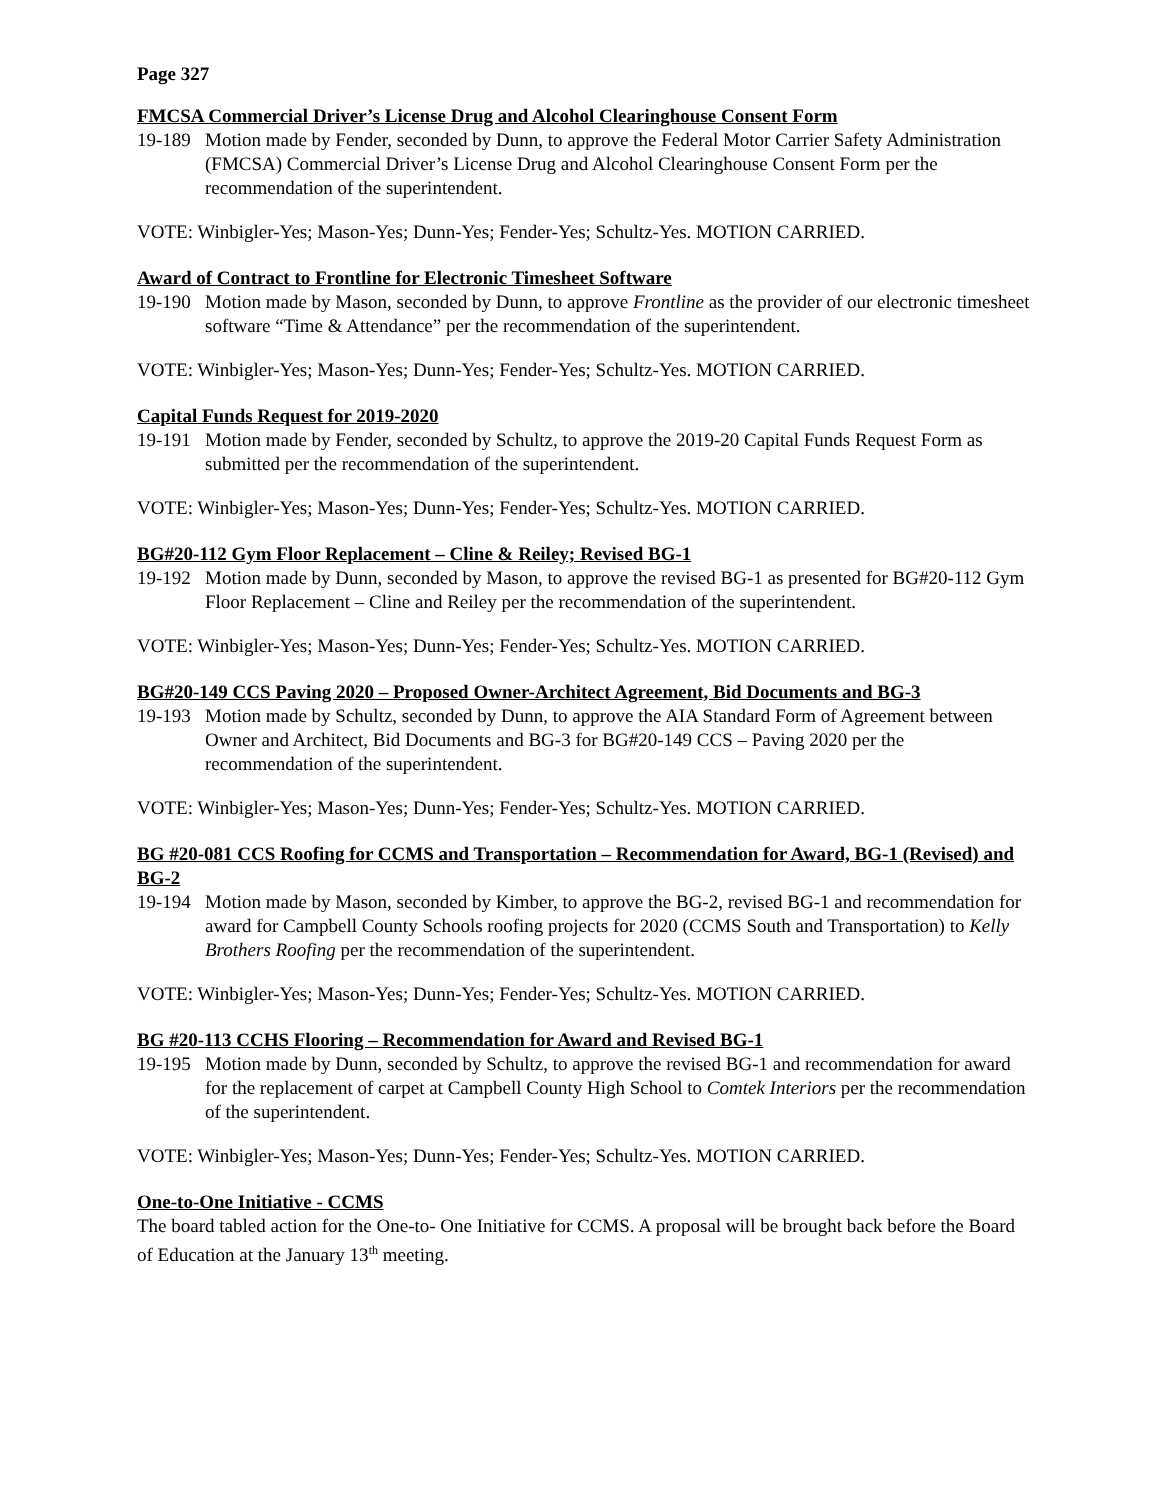Page 327
FMCSA Commercial Driver’s License Drug and Alcohol Clearinghouse Consent Form
19-189
Motion made by Fender, seconded by Dunn, to approve the Federal Motor Carrier Safety Administration (FMCSA) Commercial Driver’s License Drug and Alcohol Clearinghouse Consent Form per the recommendation of the superintendent.
VOTE: Winbigler-Yes; Mason-Yes; Dunn-Yes; Fender-Yes; Schultz-Yes. MOTION CARRIED.
Award of Contract to Frontline for Electronic Timesheet Software
19-190
Motion made by Mason, seconded by Dunn, to approve Frontline as the provider of our electronic timesheet software “Time & Attendance” per the recommendation of the superintendent.
VOTE: Winbigler-Yes; Mason-Yes; Dunn-Yes; Fender-Yes; Schultz-Yes. MOTION CARRIED.
Capital Funds Request for 2019-2020
19-191
Motion made by Fender, seconded by Schultz, to approve the 2019-20 Capital Funds Request Form as submitted per the recommendation of the superintendent.
VOTE: Winbigler-Yes; Mason-Yes; Dunn-Yes; Fender-Yes; Schultz-Yes. MOTION CARRIED.
BG#20-112 Gym Floor Replacement – Cline & Reiley; Revised BG-1
19-192
Motion made by Dunn, seconded by Mason, to approve the revised BG-1 as presented for BG#20-112 Gym Floor Replacement – Cline and Reiley per the recommendation of the superintendent.
VOTE: Winbigler-Yes; Mason-Yes; Dunn-Yes; Fender-Yes; Schultz-Yes. MOTION CARRIED.
BG#20-149 CCS Paving 2020 – Proposed Owner-Architect Agreement, Bid Documents and BG-3
19-193
Motion made by Schultz, seconded by Dunn, to approve the AIA Standard Form of Agreement between Owner and Architect, Bid Documents and BG-3 for BG#20-149 CCS – Paving 2020 per the recommendation of the superintendent.
VOTE: Winbigler-Yes; Mason-Yes; Dunn-Yes; Fender-Yes; Schultz-Yes. MOTION CARRIED.
BG #20-081 CCS Roofing for CCMS and Transportation – Recommendation for Award, BG-1 (Revised) and BG-2
19-194
Motion made by Mason, seconded by Kimber, to approve the BG-2, revised BG-1 and recommendation for award for Campbell County Schools roofing projects for 2020 (CCMS South and Transportation) to Kelly Brothers Roofing per the recommendation of the superintendent.
VOTE: Winbigler-Yes; Mason-Yes; Dunn-Yes; Fender-Yes; Schultz-Yes. MOTION CARRIED.
BG #20-113 CCHS Flooring – Recommendation for Award and Revised BG-1
19-195
Motion made by Dunn, seconded by Schultz, to approve the revised BG-1 and recommendation for award for the replacement of carpet at Campbell County High School to Comtek Interiors per the recommendation of the superintendent.
VOTE: Winbigler-Yes; Mason-Yes; Dunn-Yes; Fender-Yes; Schultz-Yes. MOTION CARRIED.
One-to-One Initiative - CCMS
The board tabled action for the One-to- One Initiative for CCMS. A proposal will be brought back before the Board of Education at the January 13<sup>th</sup> meeting.